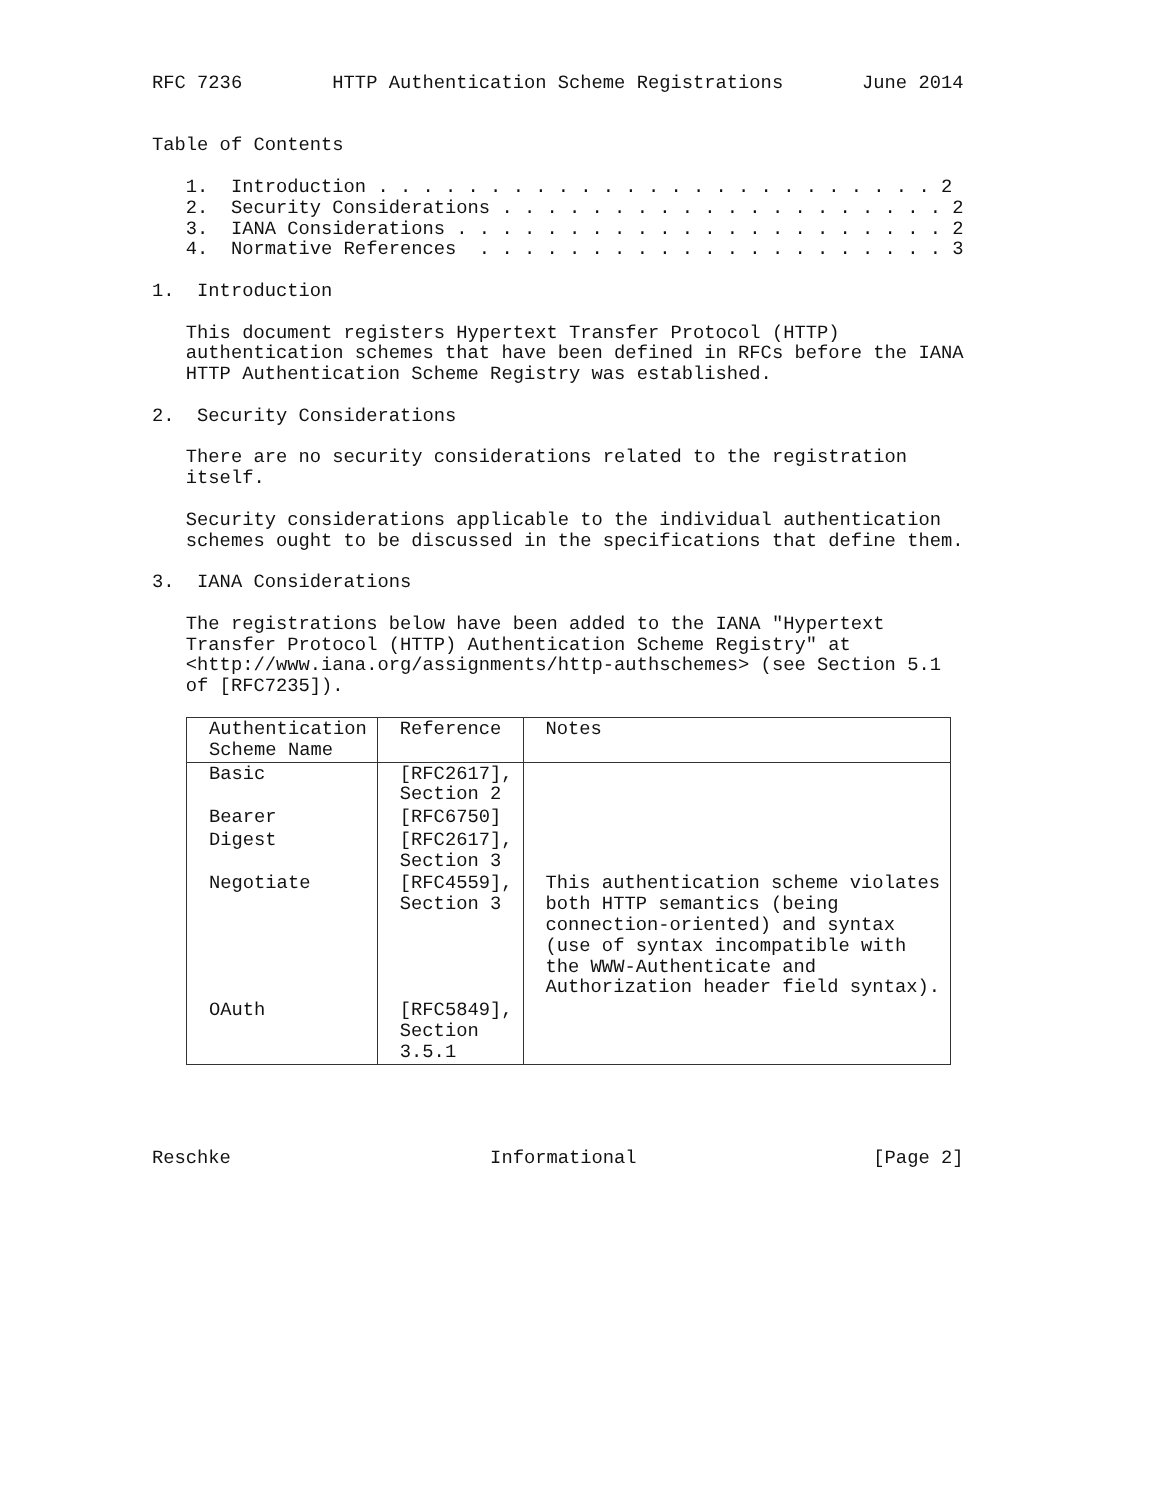RFC 7236 HTTP Authentication Scheme Registrations June 2014
Table of Contents 1. Introduction . . . . . . . . . . . . . . . . . . . . . . . . . 2 2. Security Considerations . . . . . . . . . . . . . . . . . . . . 2 3. IANA Considerations . . . . . . . . . . . . . . . . . . . . . . 2 4. Normative References . . . . . . . . . . . . . . . . . . . . . 3 1. Introduction This document registers Hypertext Transfer Protocol (HTTP) authentication schemes that have been defined in RFCs before the IANA HTTP Authentication Scheme Registry was established. 2. Security Considerations There are no security considerations related to the registration itself. Security considerations applicable to the individual authentication schemes ought to be discussed in the specifications that define them. 3. IANA Considerations The registrations below have been added to the IANA "Hypertext Transfer Protocol (HTTP) Authentication Scheme Registry" at <http://www.iana.org/assignments/http-authschemes> (see Section 5.1 of [RFC7235]).
| Authentication Scheme Name | Reference | Notes |
| --- | --- | --- |
| Basic | [RFC2617], Section 2 | |
| Bearer | [RFC6750] | |
| Digest | [RFC2617], Section 3 | |
| Negotiate | [RFC4559], Section 3 | This authentication scheme violates both HTTP semantics (being connection-oriented) and syntax (use of syntax incompatible with the WWW-Authenticate and Authorization header field syntax). |
| OAuth | [RFC5849], Section 3.5.1 | |
Reschke Informational [Page 2]